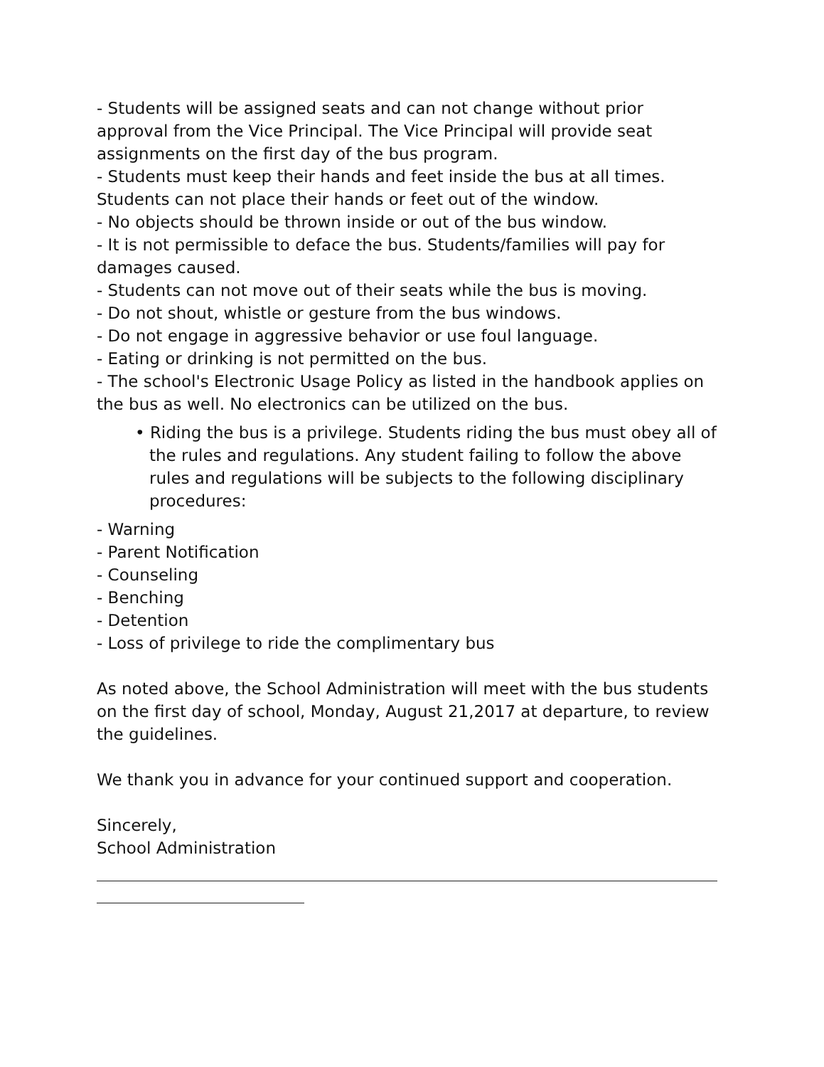- Students will be assigned seats and can not change without prior approval from the Vice Principal. The Vice Principal will provide seat assignments on the first day of the bus program.
- Students must keep their hands and feet inside the bus at all times. Students can not place their hands or feet out of the window.
- No objects should be thrown inside or out of the bus window.
- It is not permissible to deface the bus. Students/families will pay for damages caused.
- Students can not move out of their seats while the bus is moving.
- Do not shout, whistle or gesture from the bus windows.
- Do not engage in aggressive behavior or use foul language.
- Eating or drinking is not permitted on the bus.
- The school's Electronic Usage Policy as listed in the handbook applies on the bus as well. No electronics can be utilized on the bus.
• Riding the bus is a privilege. Students riding the bus must obey all of the rules and regulations. Any student failing to follow the above rules and regulations will be subjects to the following disciplinary procedures:
- Warning
- Parent Notification
- Counseling
- Benching
- Detention
- Loss of privilege to ride the complimentary bus
As noted above, the School Administration will meet with the bus students on the first day of school, Monday, August 21,2017 at departure, to review the guidelines.
We thank you in advance for your continued support and cooperation.
Sincerely,
School Administration